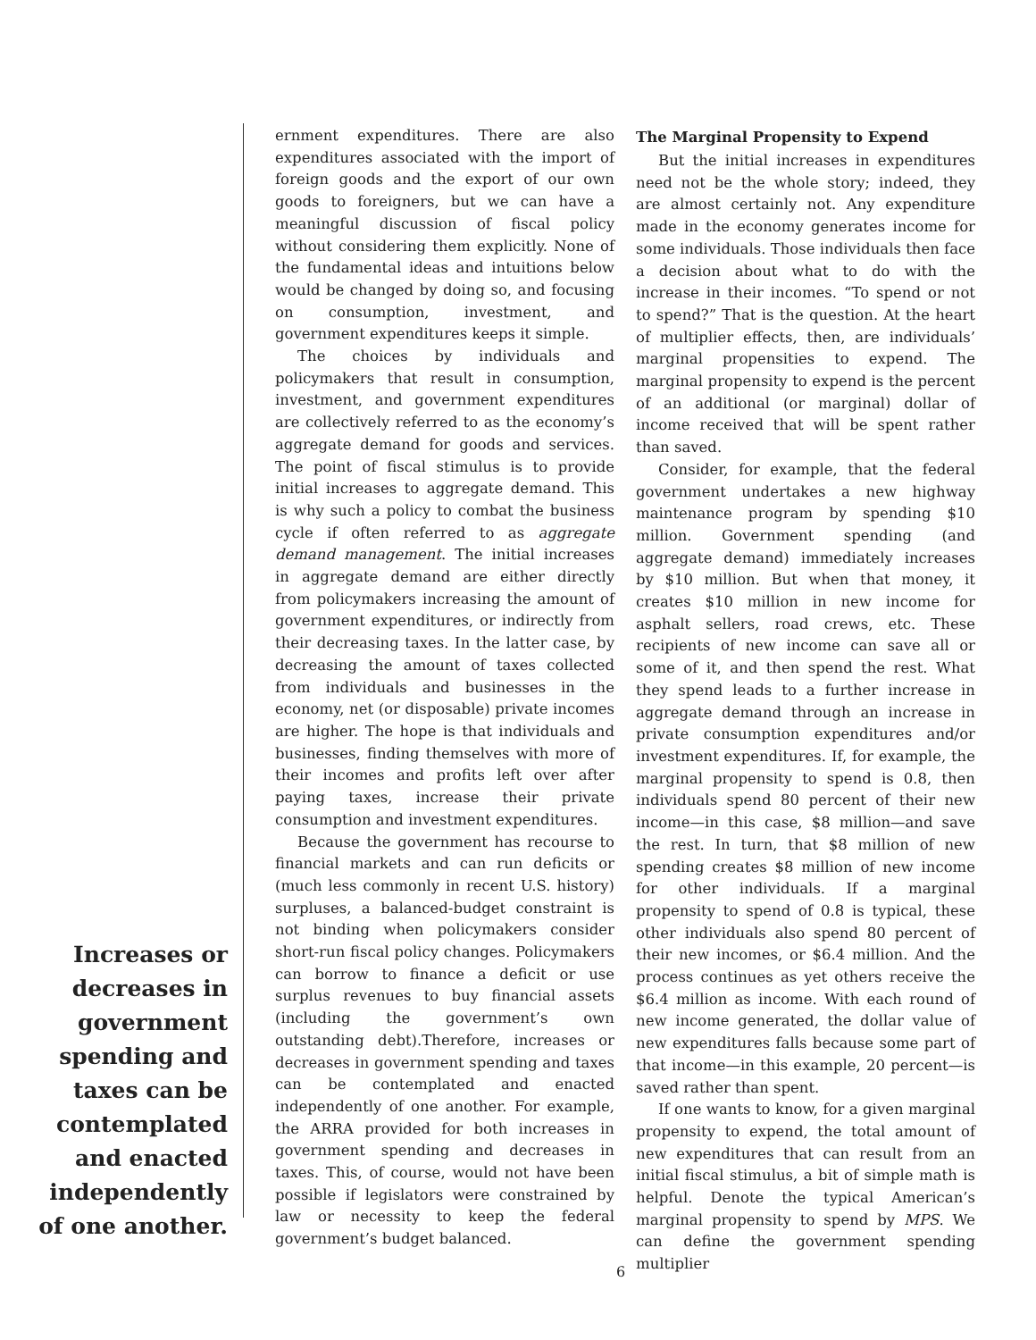Increases or decreases in government spending and taxes can be contemplated and enacted independently of one another.
ernment expenditures. There are also expenditures associated with the import of foreign goods and the export of our own goods to foreigners, but we can have a meaningful discussion of fiscal policy without considering them explicitly. None of the fundamental ideas and intuitions below would be changed by doing so, and focusing on consumption, investment, and government expenditures keeps it simple.
The choices by individuals and policymakers that result in consumption, investment, and government expenditures are collectively referred to as the economy’s aggregate demand for goods and services. The point of fiscal stimulus is to provide initial increases to aggregate demand. This is why such a policy to combat the business cycle if often referred to as aggregate demand management. The initial increases in aggregate demand are either directly from policymakers increasing the amount of government expenditures, or indirectly from their decreasing taxes. In the latter case, by decreasing the amount of taxes collected from individuals and businesses in the economy, net (or disposable) private incomes are higher. The hope is that individuals and businesses, finding themselves with more of their incomes and profits left over after paying taxes, increase their private consumption and investment expenditures.
Because the government has recourse to financial markets and can run deficits or (much less commonly in recent U.S. history) surpluses, a balanced-budget constraint is not binding when policymakers consider short-run fiscal policy changes. Policymakers can borrow to finance a deficit or use surplus revenues to buy financial assets (including the government’s own outstanding debt).Therefore, increases or decreases in government spending and taxes can be contemplated and enacted independently of one another. For example, the ARRA provided for both increases in government spending and decreases in taxes. This, of course, would not have been possible if legislators were constrained by law or necessity to keep the federal government’s budget balanced.
The Marginal Propensity to Expend
But the initial increases in expenditures need not be the whole story; indeed, they are almost certainly not. Any expenditure made in the economy generates income for some individuals. Those individuals then face a decision about what to do with the increase in their incomes. “To spend or not to spend?” That is the question. At the heart of multiplier effects, then, are individuals’ marginal propensities to expend. The marginal propensity to expend is the percent of an additional (or marginal) dollar of income received that will be spent rather than saved.
Consider, for example, that the federal government undertakes a new highway maintenance program by spending $10 million. Government spending (and aggregate demand) immediately increases by $10 million. But when that money, it creates $10 million in new income for asphalt sellers, road crews, etc. These recipients of new income can save all or some of it, and then spend the rest. What they spend leads to a further increase in aggregate demand through an increase in private consumption expenditures and/or investment expenditures. If, for example, the marginal propensity to spend is 0.8, then individuals spend 80 percent of their new income—in this case, $8 million—and save the rest. In turn, that $8 million of new spending creates $8 million of new income for other individuals. If a marginal propensity to spend of 0.8 is typical, these other individuals also spend 80 percent of their new incomes, or $6.4 million. And the process continues as yet others receive the $6.4 million as income. With each round of new income generated, the dollar value of new expenditures falls because some part of that income—in this example, 20 percent—is saved rather than spent.
If one wants to know, for a given marginal propensity to expend, the total amount of new expenditures that can result from an initial fiscal stimulus, a bit of simple math is helpful. Denote the typical American’s marginal propensity to spend by MPS. We can define the government spending multiplier
6